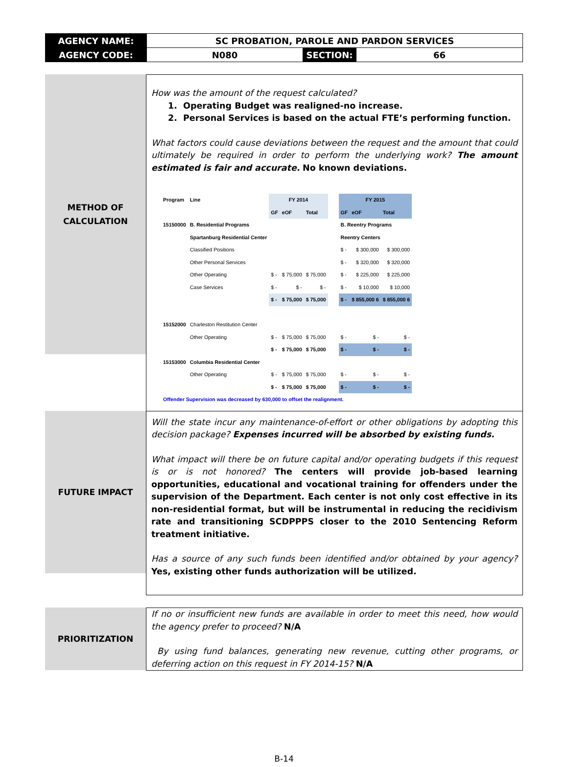| AGENCY NAME: | SC PROBATION, PAROLE AND PARDON SERVICES | | |
| AGENCY CODE: | N080 | SECTION: | 66 |
METHOD OF
CALCULATION
How was the amount of the request calculated?
1. Operating Budget was realigned-no increase.
2. Personal Services is based on the actual FTE’s performing function.
What factors could cause deviations between the request and the amount that could ultimately be required in order to perform the underlying work? The amount estimated is fair and accurate. No known deviations.
| Program | Line | FY 2014 | | | | FY 2015 | | |
| | | GF | eOF | Total | | GF | eOF | Total |
| 15150000 | B. Residential Programs | | | | | B. Reentry Programs | | |
| | Spartanburg Residential Center | | | | | Reentry Centers | | |
| | Classified Positions | | | | | $ - | $ 300,000 | $ 300,000 |
| | Other Personal Services | | | | | $ - | $ 320,000 | $ 320,000 |
| | Other Operating | $ - | $ 75,000 | $ 75,000 | | $ - | $ 225,000 | $ 225,000 |
| | Case Services | $ - | $ - | $ - | | $ - | $ 10,000 | $ 10,000 |
| | | $ - | $ 75,000 | $ 75,000 | | $ - | $ 855,000 6 | $ 855,000 6 |
| 15152000 | Charleston Restitution Center | | | | | | | |
| | Other Operating | $ - | $ 75,000 | $ 75,000 | | $ - | $ - | $ - |
| | | $ - | $ 75,000 | $ 75,000 | | $ - | $ - | $ - |
| 15153000 | Columbia Residential Center | | | | | | | |
| | Other Operating | $ - | $ 75,000 | $ 75,000 | | $ - | $ - | $ - |
| | | $ - | $ 75,000 | $ 75,000 | | $ - | $ - | $ - |
| Offender Supervision was decreased by 630,000 to offset the realignment. | | | | | | | | |
FUTURE IMPACT
Will the state incur any maintenance-of-effort or other obligations by adopting this decision package? Expenses incurred will be absorbed by existing funds.
What impact will there be on future capital and/or operating budgets if this request is or is not honored? The centers will provide job-based learning opportunities, educational and vocational training for offenders under the supervision of the Department. Each center is not only cost effective in its non-residential format, but will be instrumental in reducing the recidivism rate and transitioning SCDPPPS closer to the 2010 Sentencing Reform treatment initiative.
Has a source of any such funds been identified and/or obtained by your agency? Yes, existing other funds authorization will be utilized.
PRIORITIZATION
If no or insufficient new funds are available in order to meet this need, how would the agency prefer to proceed? N/A
By using fund balances, generating new revenue, cutting other programs, or deferring action on this request in FY 2014-15? N/A
B-14